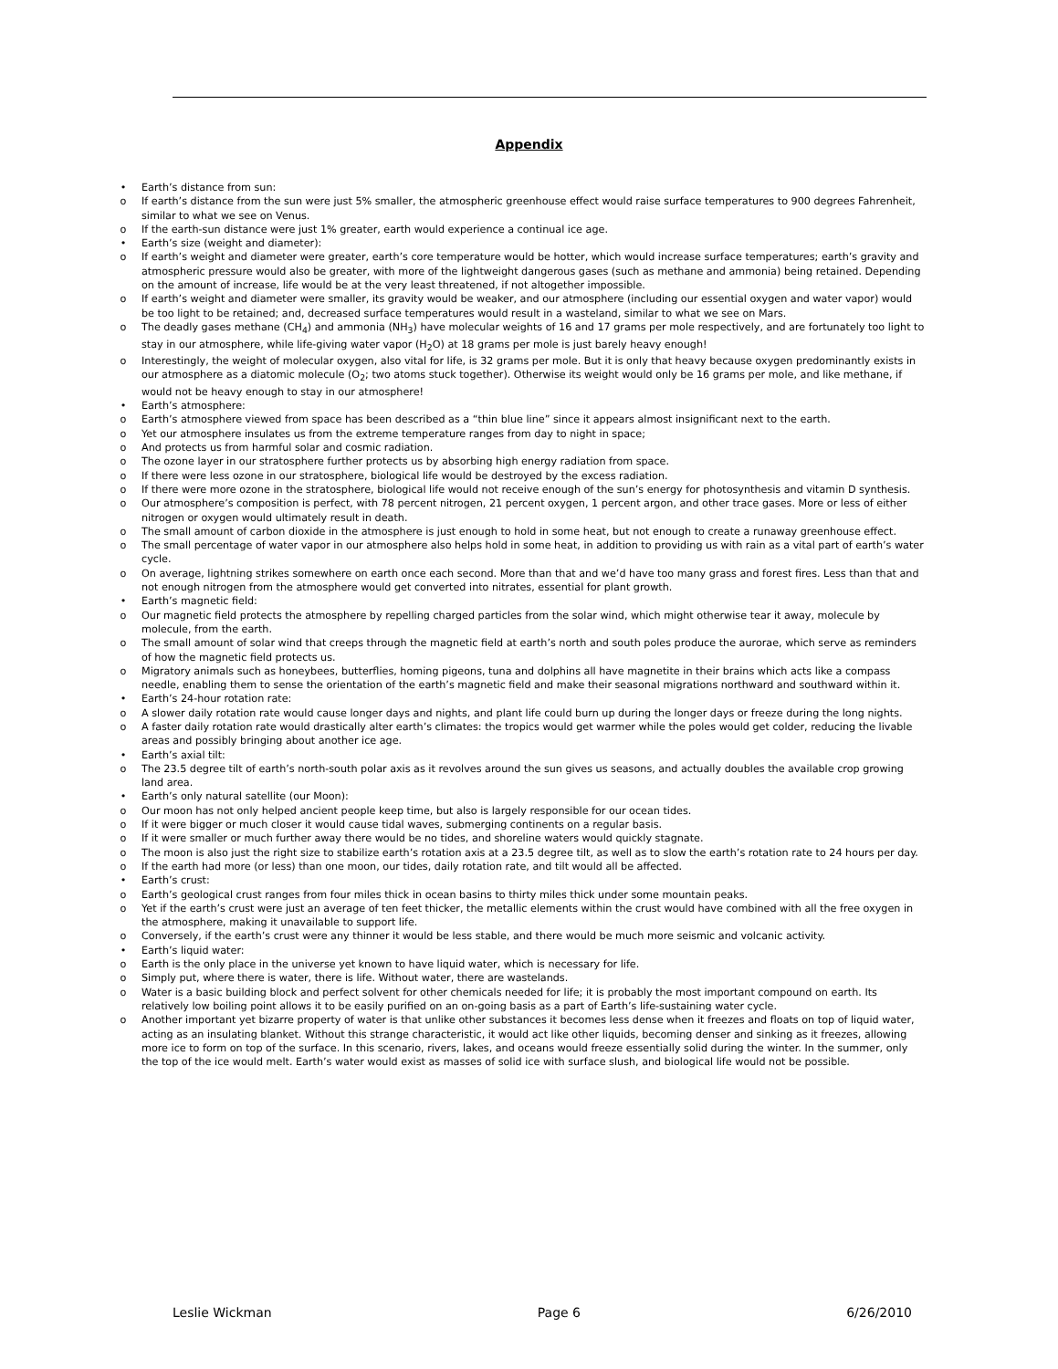Appendix
• Earth’s distance from sun:
o If earth’s distance from the sun were just 5% smaller, the atmospheric greenhouse effect would raise surface temperatures to 900 degrees Fahrenheit, similar to what we see on Venus.
o If the earth-sun distance were just 1% greater, earth would experience a continual ice age.
• Earth’s size (weight and diameter):
o If earth’s weight and diameter were greater, earth’s core temperature would be hotter, which would increase surface temperatures; earth’s gravity and atmospheric pressure would also be greater, with more of the lightweight dangerous gases (such as methane and ammonia) being retained. Depending on the amount of increase, life would be at the very least threatened, if not altogether impossible.
o If earth’s weight and diameter were smaller, its gravity would be weaker, and our atmosphere (including our essential oxygen and water vapor) would be too light to be retained; and, decreased surface temperatures would result in a wasteland, similar to what we see on Mars.
o The deadly gases methane (CH<sub>4</sub>) and ammonia (NH<sub>3</sub>) have molecular weights of 16 and 17 grams per mole respectively, and are fortunately too light to stay in our atmosphere, while life-giving water vapor (H<sub>2</sub>O) at 18 grams per mole is just barely heavy enough!
o Interestingly, the weight of molecular oxygen, also vital for life, is 32 grams per mole. But it is only that heavy because oxygen predominantly exists in our atmosphere as a diatomic molecule (O<sub>2</sub>; two atoms stuck together). Otherwise its weight would only be 16 grams per mole, and like methane, if would not be heavy enough to stay in our atmosphere!
• Earth’s atmosphere:
o Earth’s atmosphere viewed from space has been described as a “thin blue line” since it appears almost insignificant next to the earth.
o Yet our atmosphere insulates us from the extreme temperature ranges from day to night in space;
o And protects us from harmful solar and cosmic radiation.
o The ozone layer in our stratosphere further protects us by absorbing high energy radiation from space.
o If there were less ozone in our stratosphere, biological life would be destroyed by the excess radiation.
o If there were more ozone in the stratosphere, biological life would not receive enough of the sun’s energy for photosynthesis and vitamin D synthesis.
o Our atmosphere’s composition is perfect, with 78 percent nitrogen, 21 percent oxygen, 1 percent argon, and other trace gases. More or less of either nitrogen or oxygen would ultimately result in death.
o The small amount of carbon dioxide in the atmosphere is just enough to hold in some heat, but not enough to create a runaway greenhouse effect.
o The small percentage of water vapor in our atmosphere also helps hold in some heat, in addition to providing us with rain as a vital part of earth’s water cycle.
o On average, lightning strikes somewhere on earth once each second. More than that and we’d have too many grass and forest fires. Less than that and not enough nitrogen from the atmosphere would get converted into nitrates, essential for plant growth.
• Earth’s magnetic field:
o Our magnetic field protects the atmosphere by repelling charged particles from the solar wind, which might otherwise tear it away, molecule by molecule, from the earth.
o The small amount of solar wind that creeps through the magnetic field at earth’s north and south poles produce the aurorae, which serve as reminders of how the magnetic field protects us.
o Migratory animals such as honeybees, butterflies, homing pigeons, tuna and dolphins all have magnetite in their brains which acts like a compass needle, enabling them to sense the orientation of the earth’s magnetic field and make their seasonal migrations northward and southward within it.
• Earth’s 24-hour rotation rate:
o A slower daily rotation rate would cause longer days and nights, and plant life could burn up during the longer days or freeze during the long nights.
o A faster daily rotation rate would drastically alter earth’s climates: the tropics would get warmer while the poles would get colder, reducing the livable areas and possibly bringing about another ice age.
• Earth’s axial tilt:
o The 23.5 degree tilt of earth’s north-south polar axis as it revolves around the sun gives us seasons, and actually doubles the available crop growing land area.
• Earth’s only natural satellite (our Moon):
o Our moon has not only helped ancient people keep time, but also is largely responsible for our ocean tides.
o If it were bigger or much closer it would cause tidal waves, submerging continents on a regular basis.
o If it were smaller or much further away there would be no tides, and shoreline waters would quickly stagnate.
o The moon is also just the right size to stabilize earth’s rotation axis at a 23.5 degree tilt, as well as to slow the earth’s rotation rate to 24 hours per day.
o If the earth had more (or less) than one moon, our tides, daily rotation rate, and tilt would all be affected.
• Earth’s crust:
o Earth’s geological crust ranges from four miles thick in ocean basins to thirty miles thick under some mountain peaks.
o Yet if the earth’s crust were just an average of ten feet thicker, the metallic elements within the crust would have combined with all the free oxygen in the atmosphere, making it unavailable to support life.
o Conversely, if the earth’s crust were any thinner it would be less stable, and there would be much more seismic and volcanic activity.
• Earth’s liquid water:
o Earth is the only place in the universe yet known to have liquid water, which is necessary for life.
o Simply put, where there is water, there is life. Without water, there are wastelands.
o Water is a basic building block and perfect solvent for other chemicals needed for life; it is probably the most important compound on earth. Its relatively low boiling point allows it to be easily purified on an on-going basis as a part of Earth’s life-sustaining water cycle.
o Another important yet bizarre property of water is that unlike other substances it becomes less dense when it freezes and floats on top of liquid water, acting as an insulating blanket. Without this strange characteristic, it would act like other liquids, becoming denser and sinking as it freezes, allowing more ice to form on top of the surface. In this scenario, rivers, lakes, and oceans would freeze essentially solid during the winter. In the summer, only the top of the ice would melt. Earth’s water would exist as masses of solid ice with surface slush, and biological life would not be possible.
Leslie Wickman Page 6 6/26/2010